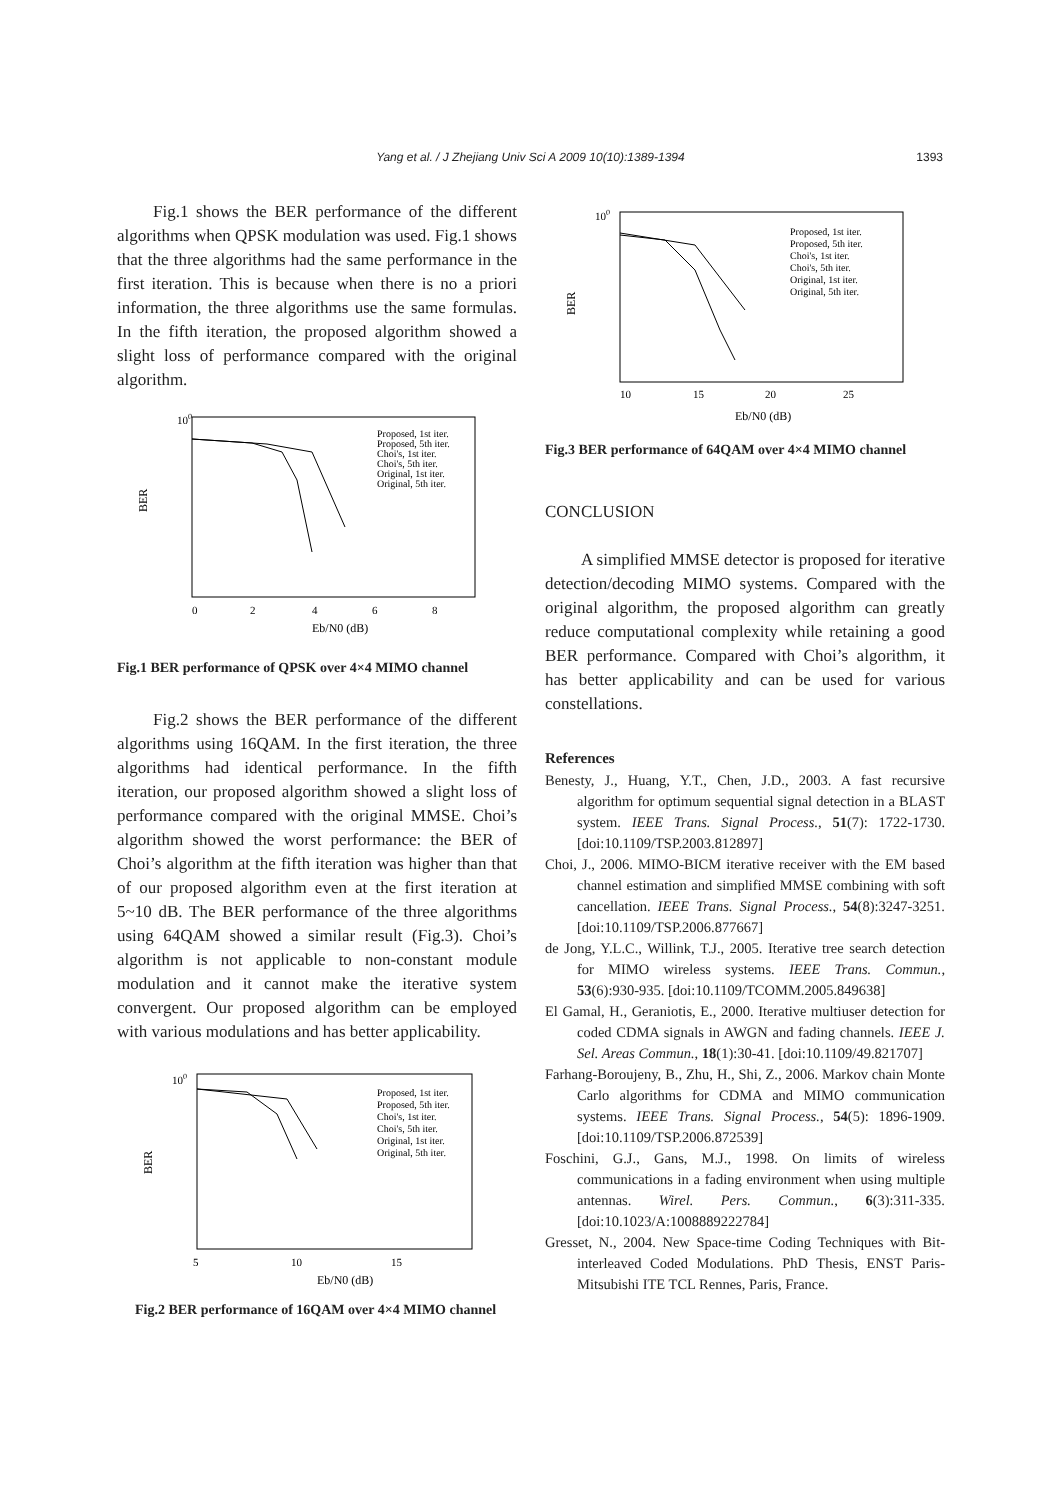Yang et al. / J Zhejiang Univ Sci A 2009 10(10):1389-1394 1393
Fig.1 shows the BER performance of the different algorithms when QPSK modulation was used. Fig.1 shows that the three algorithms had the same performance in the first iteration. This is because when there is no a priori information, the three algorithms use the same formulas. In the fifth iteration, the proposed algorithm showed a slight loss of performance compared with the original algorithm.
100
BER
0
2
4
6
8
Eb/N0 (dB)
Proposed, 1st iter.
Proposed, 5th iter.
Choi's, 1st iter.
Choi's, 5th iter.
Original, 1st iter.
Original, 5th iter.
Fig.1 BER performance of QPSK over 4×4 MIMO channel
Fig.2 shows the BER performance of the different algorithms using 16QAM. In the first iteration, the three algorithms had identical performance. In the fifth iteration, our proposed algorithm showed a slight loss of performance compared with the original MMSE. Choi’s algorithm showed the worst performance: the BER of Choi’s algorithm at the fifth iteration was higher than that of our proposed algorithm even at the first iteration at 5~10 dB. The BER performance of the three algorithms using 64QAM showed a similar result (Fig.3). Choi’s algorithm is not applicable to non-constant module modulation and it cannot make the iterative system convergent. Our proposed algorithm can be employed with various modulations and has better applicability.
100
BER
5
10
15
Eb/N0 (dB)
Proposed, 1st iter.
Proposed, 5th iter.
Choi's, 1st iter.
Choi's, 5th iter.
Original, 1st iter.
Original, 5th iter.
Fig.2 BER performance of 16QAM over 4×4 MIMO channel
100
BER
10
15
20
25
Eb/N0 (dB)
Proposed, 1st iter.
Proposed, 5th iter.
Choi's, 1st iter.
Choi's, 5th iter.
Original, 1st iter.
Original, 5th iter.
Fig.3 BER performance of 64QAM over 4×4 MIMO channel
CONCLUSION
A simplified MMSE detector is proposed for iterative detection/decoding MIMO systems. Compared with the original algorithm, the proposed algorithm can greatly reduce computational complexity while retaining a good BER performance. Compared with Choi’s algorithm, it has better applicability and can be used for various constellations.
References
Benesty, J., Huang, Y.T., Chen, J.D., 2003. A fast recursive algorithm for optimum sequential signal detection in a BLAST system. IEEE Trans. Signal Process., 51(7): 1722-1730. [doi:10.1109/TSP.2003.812897]
Choi, J., 2006. MIMO-BICM iterative receiver with the EM based channel estimation and simplified MMSE combining with soft cancellation. IEEE Trans. Signal Process., 54(8):3247-3251. [doi:10.1109/TSP.2006.877667]
de Jong, Y.L.C., Willink, T.J., 2005. Iterative tree search detection for MIMO wireless systems. IEEE Trans. Commun., 53(6):930-935. [doi:10.1109/TCOMM.2005.849638]
El Gamal, H., Geraniotis, E., 2000. Iterative multiuser detection for coded CDMA signals in AWGN and fading channels. IEEE J. Sel. Areas Commun., 18(1):30-41. [doi:10.1109/49.821707]
Farhang-Boroujeny, B., Zhu, H., Shi, Z., 2006. Markov chain Monte Carlo algorithms for CDMA and MIMO communication systems. IEEE Trans. Signal Process., 54(5): 1896-1909. [doi:10.1109/TSP.2006.872539]
Foschini, G.J., Gans, M.J., 1998. On limits of wireless communications in a fading environment when using multiple antennas. Wirel. Pers. Commun., 6(3):311-335. [doi:10.1023/A:1008889222784]
Gresset, N., 2004. New Space-time Coding Techniques with Bit-interleaved Coded Modulations. PhD Thesis, ENST Paris-Mitsubishi ITE TCL Rennes, Paris, France.